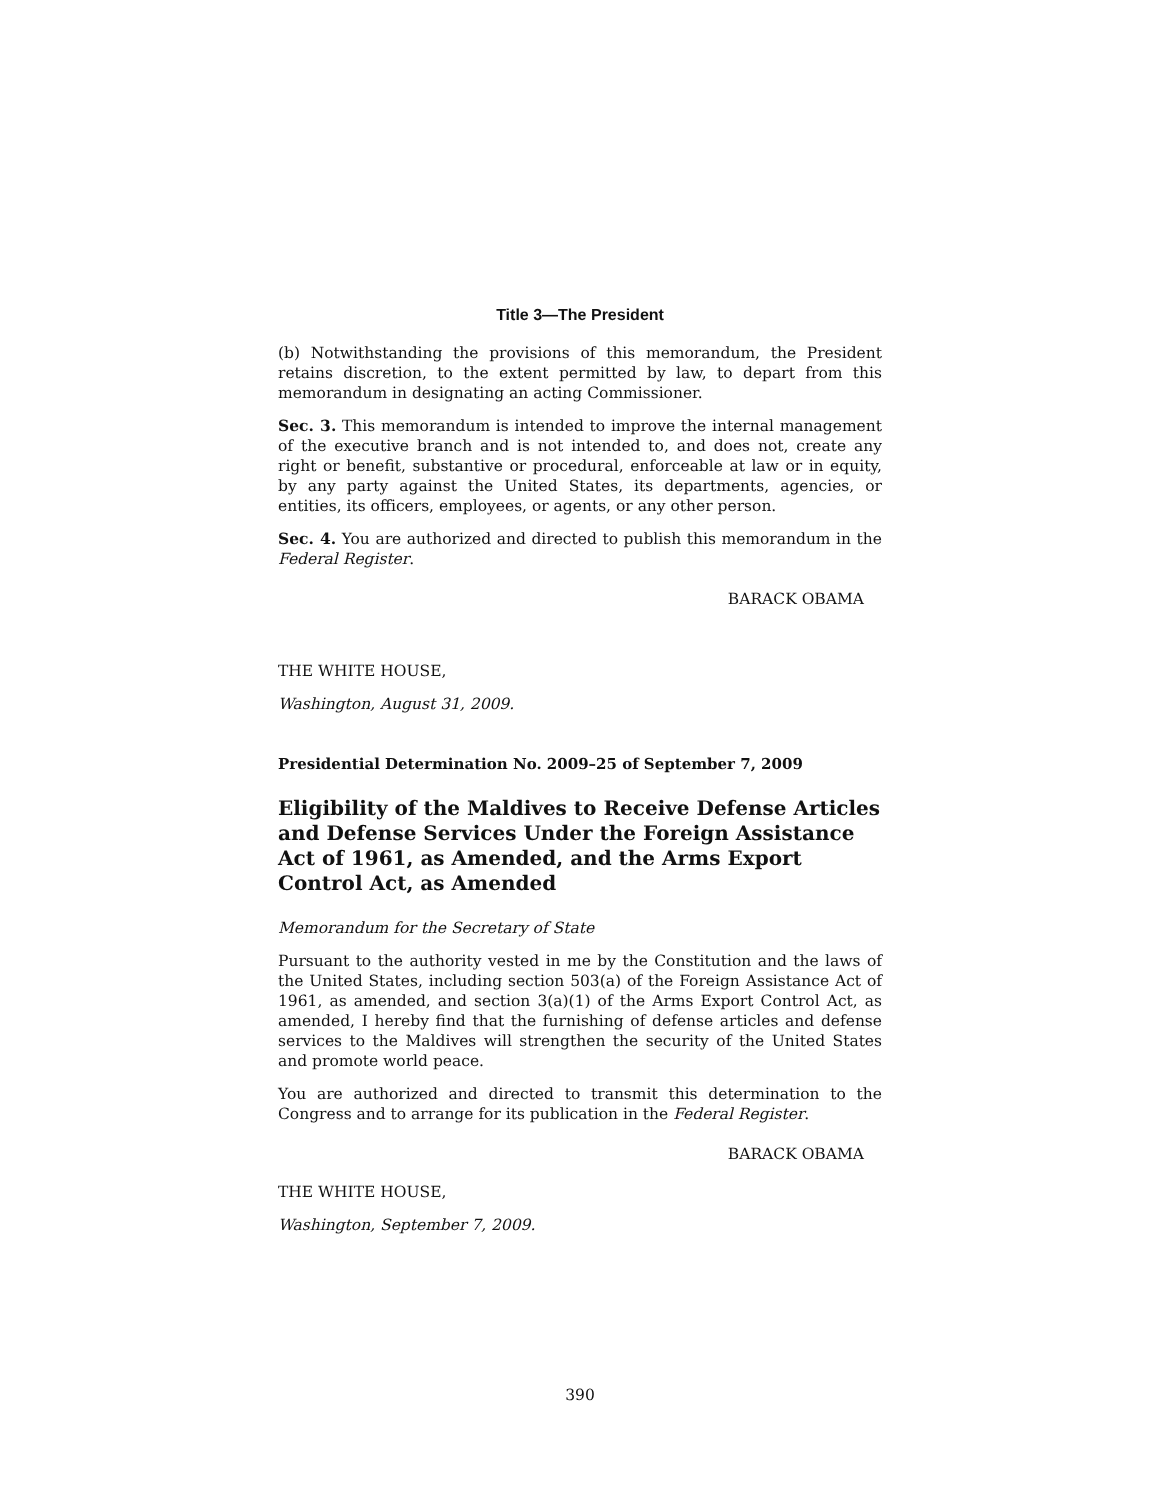Title 3—The President
(b) Notwithstanding the provisions of this memorandum, the President retains discretion, to the extent permitted by law, to depart from this memorandum in designating an acting Commissioner.
Sec. 3. This memorandum is intended to improve the internal management of the executive branch and is not intended to, and does not, create any right or benefit, substantive or procedural, enforceable at law or in equity, by any party against the United States, its departments, agencies, or entities, its officers, employees, or agents, or any other person.
Sec. 4. You are authorized and directed to publish this memorandum in the Federal Register.
BARACK OBAMA
THE WHITE HOUSE,
Washington, August 31, 2009.
Presidential Determination No. 2009–25 of September 7, 2009
Eligibility of the Maldives to Receive Defense Articles and Defense Services Under the Foreign Assistance Act of 1961, as Amended, and the Arms Export Control Act, as Amended
Memorandum for the Secretary of State
Pursuant to the authority vested in me by the Constitution and the laws of the United States, including section 503(a) of the Foreign Assistance Act of 1961, as amended, and section 3(a)(1) of the Arms Export Control Act, as amended, I hereby find that the furnishing of defense articles and defense services to the Maldives will strengthen the security of the United States and promote world peace.
You are authorized and directed to transmit this determination to the Congress and to arrange for its publication in the Federal Register.
BARACK OBAMA
THE WHITE HOUSE,
Washington, September 7, 2009.
390